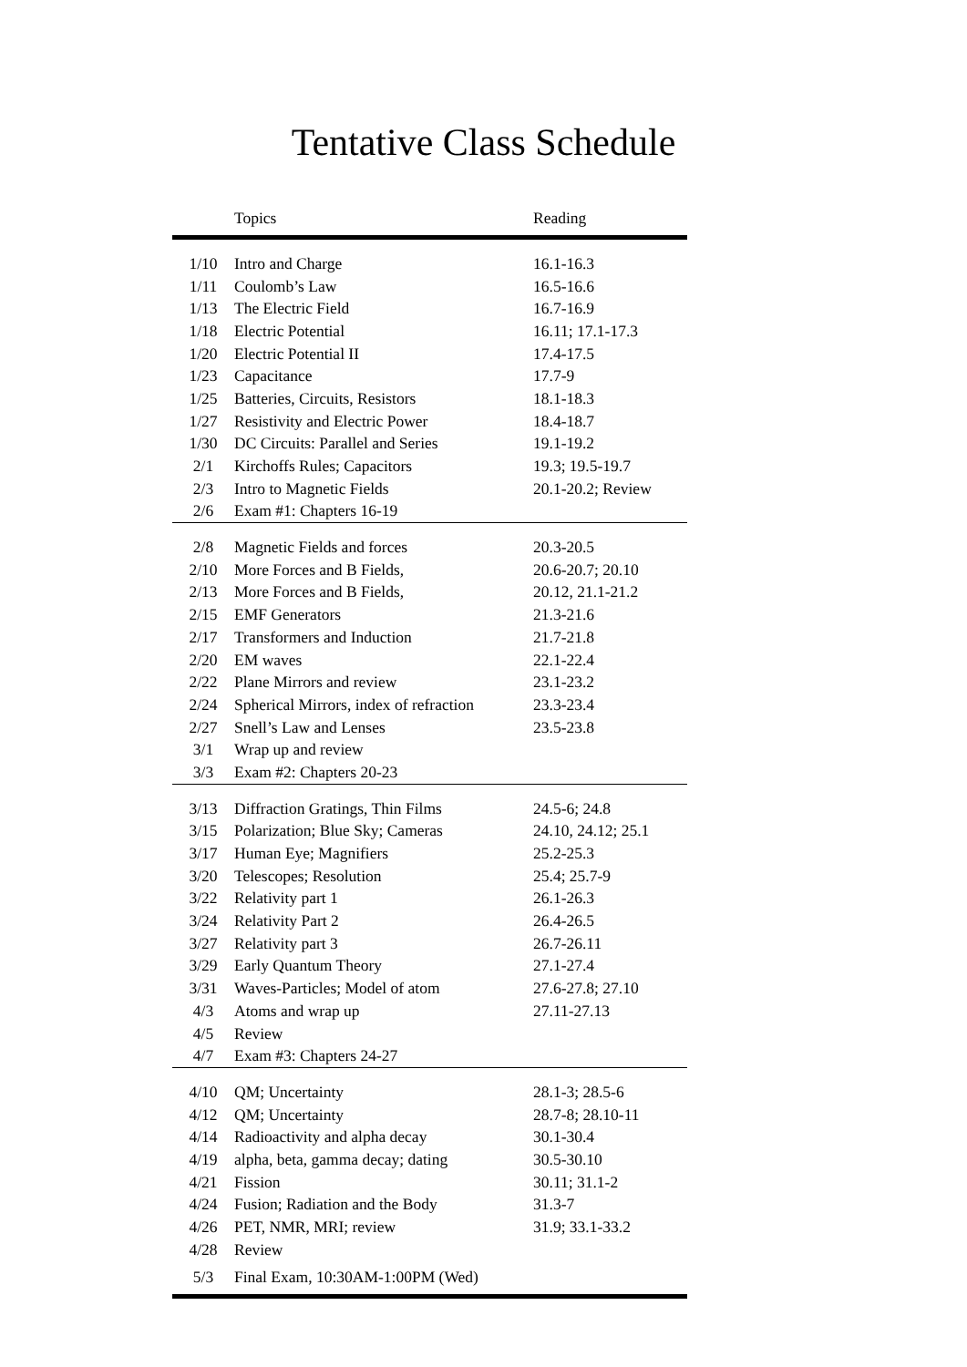Tentative Class Schedule
| | Topics | Reading |
| --- | --- | --- |
| 1/10 | Intro and Charge | 16.1-16.3 |
| 1/11 | Coulomb’s Law | 16.5-16.6 |
| 1/13 | The Electric Field | 16.7-16.9 |
| 1/18 | Electric Potential | 16.11; 17.1-17.3 |
| 1/20 | Electric Potential II | 17.4-17.5 |
| 1/23 | Capacitance | 17.7-9 |
| 1/25 | Batteries, Circuits, Resistors | 18.1-18.3 |
| 1/27 | Resistivity and Electric Power | 18.4-18.7 |
| 1/30 | DC Circuits: Parallel and Series | 19.1-19.2 |
| 2/1 | Kirchoffs Rules; Capacitors | 19.3; 19.5-19.7 |
| 2/3 | Intro to Magnetic Fields | 20.1-20.2; Review |
| 2/6 | Exam #1: Chapters 16-19 | |
| 2/8 | Magnetic Fields and forces | 20.3-20.5 |
| 2/10 | More Forces and B Fields, | 20.6-20.7; 20.10 |
| 2/13 | More Forces and B Fields, | 20.12, 21.1-21.2 |
| 2/15 | EMF Generators | 21.3-21.6 |
| 2/17 | Transformers and Induction | 21.7-21.8 |
| 2/20 | EM waves | 22.1-22.4 |
| 2/22 | Plane Mirrors and review | 23.1-23.2 |
| 2/24 | Spherical Mirrors, index of refraction | 23.3-23.4 |
| 2/27 | Snell’s Law and Lenses | 23.5-23.8 |
| 3/1 | Wrap up and review | |
| 3/3 | Exam #2: Chapters 20-23 | |
| 3/13 | Diffraction Gratings, Thin Films | 24.5-6; 24.8 |
| 3/15 | Polarization; Blue Sky; Cameras | 24.10, 24.12; 25.1 |
| 3/17 | Human Eye; Magnifiers | 25.2-25.3 |
| 3/20 | Telescopes; Resolution | 25.4; 25.7-9 |
| 3/22 | Relativity part 1 | 26.1-26.3 |
| 3/24 | Relativity Part 2 | 26.4-26.5 |
| 3/27 | Relativity part 3 | 26.7-26.11 |
| 3/29 | Early Quantum Theory | 27.1-27.4 |
| 3/31 | Waves-Particles; Model of atom | 27.6-27.8; 27.10 |
| 4/3 | Atoms and wrap up | 27.11-27.13 |
| 4/5 | Review | |
| 4/7 | Exam #3: Chapters 24-27 | |
| 4/10 | QM; Uncertainty | 28.1-3; 28.5-6 |
| 4/12 | QM; Uncertainty | 28.7-8; 28.10-11 |
| 4/14 | Radioactivity and alpha decay | 30.1-30.4 |
| 4/19 | alpha, beta, gamma decay; dating | 30.5-30.10 |
| 4/21 | Fission | 30.11; 31.1-2 |
| 4/24 | Fusion; Radiation and the Body | 31.3-7 |
| 4/26 | PET, NMR, MRI; review | 31.9; 33.1-33.2 |
| 4/28 | Review | |
| 5/3 | Final Exam, 10:30AM-1:00PM (Wed) | |